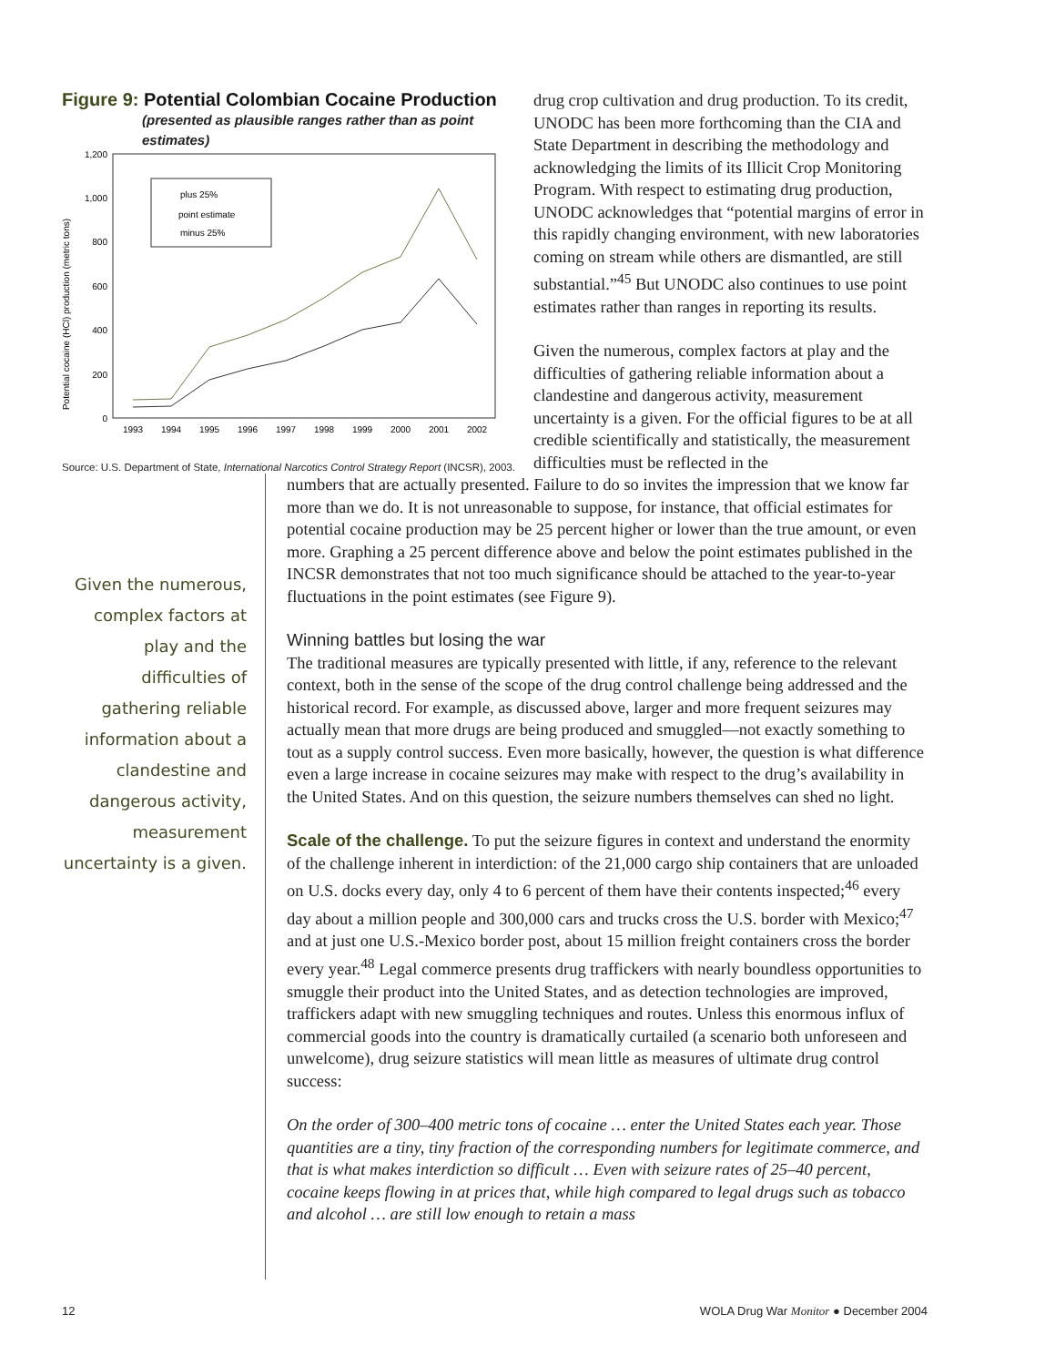Figure 9: Potential Colombian Cocaine Production
(presented as plausible ranges rather than as point estimates)
Potential cocaine (HCl) production (metric tons)
0
200
400
600
800
1,000
1,200
1993
1994
1995
1996
1997
1998
1999
2000
2001
2002
plus 25%
point estimate
minus 25%
Source: U.S. Department of State, International Narcotics Control Strategy Report (INCSR), 2003.
drug crop cultivation and drug production. To its credit, UNODC has been more forthcoming than the CIA and State Department in describing the methodology and acknowledging the limits of its Illicit Crop Monitoring Program. With respect to estimating drug production, UNODC acknowledges that “potential margins of error in this rapidly changing environment, with new laboratories coming on stream while others are dismantled, are still substantial.”<sup>45</sup> But UNODC also continues to use point estimates rather than ranges in reporting its results.
Given the numerous, complex factors at play and the difficulties of gathering reliable information about a clandestine and dangerous activity, measurement uncertainty is a given. For the official figures to be at all credible scientifically and statistically, the measurement difficulties must be reflected in the
Given the numerous, complex factors at play and the difficulties of gathering reliable information about a clandestine and dangerous activity, measurement uncertainty is a given.
numbers that are actually presented. Failure to do so invites the impression that we know far more than we do. It is not unreasonable to suppose, for instance, that official estimates for potential cocaine production may be 25 percent higher or lower than the true amount, or even more. Graphing a 25 percent difference above and below the point estimates published in the INCSR demonstrates that not too much significance should be attached to the year-to-year fluctuations in the point estimates (see Figure 9).
Winning battles but losing the war
The traditional measures are typically presented with little, if any, reference to the relevant context, both in the sense of the scope of the drug control challenge being addressed and the historical record. For example, as discussed above, larger and more frequent seizures may actually mean that more drugs are being produced and smuggled—not exactly something to tout as a supply control success. Even more basically, however, the question is what difference even a large increase in cocaine seizures may make with respect to the drug’s availability in the United States. And on this question, the seizure numbers themselves can shed no light.
Scale of the challenge. To put the seizure figures in context and understand the enormity of the challenge inherent in interdiction: of the 21,000 cargo ship containers that are unloaded on U.S. docks every day, only 4 to 6 percent of them have their contents inspected;<sup>46</sup> every day about a million people and 300,000 cars and trucks cross the U.S. border with Mexico;<sup>47</sup> and at just one U.S.-Mexico border post, about 15 million freight containers cross the border every year.<sup>48</sup> Legal commerce presents drug traffickers with nearly boundless opportunities to smuggle their product into the United States, and as detection technologies are improved, traffickers adapt with new smuggling techniques and routes. Unless this enormous influx of commercial goods into the country is dramatically curtailed (a scenario both unforeseen and unwelcome), drug seizure statistics will mean little as measures of ultimate drug control success:
On the order of 300–400 metric tons of cocaine … enter the United States each year. Those quantities are a tiny, tiny fraction of the corresponding numbers for legitimate commerce, and that is what makes interdiction so difficult … Even with seizure rates of 25–40 percent, cocaine keeps flowing in at prices that, while high compared to legal drugs such as tobacco and alcohol … are still low enough to retain a mass
12 WOLA Drug War Monitor ● December 2004